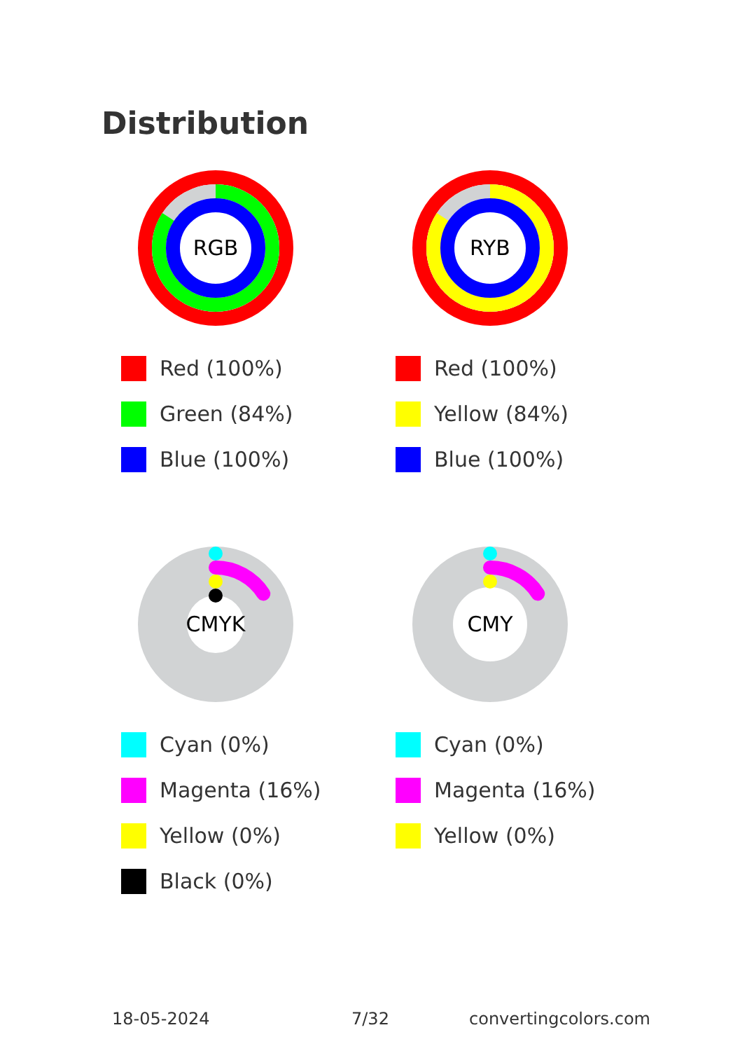Distribution
RGB
Red (100%)
Green (84%)
Blue (100%)
RYB
Red (100%)
Yellow (84%)
Blue (100%)
CMYK
Cyan (0%)
Magenta (16%)
Yellow (0%)
Black (0%)
CMY
Cyan (0%)
Magenta (16%)
Yellow (0%)
18-05-2024 7/32 convertingcolors.com